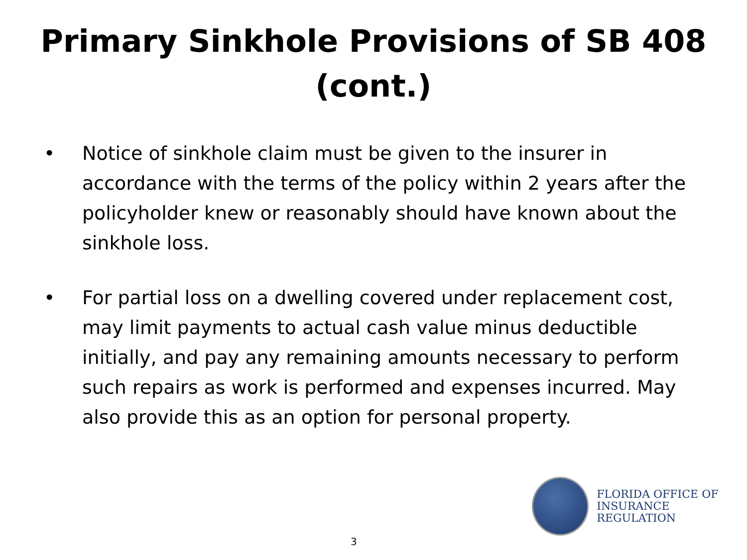Primary Sinkhole Provisions of SB 408
(cont.)
• Notice of sinkhole claim must be given to the insurer in accordance with the terms of the policy within 2 years after the policyholder knew or reasonably should have known about the sinkhole loss.
• For partial loss on a dwelling covered under replacement cost, may limit payments to actual cash value minus deductible initially, and pay any remaining amounts necessary to perform such repairs as work is performed and expenses incurred. May also provide this as an option for personal property.
FLORIDA OFFICE OF
INSURANCE REGULATION
3